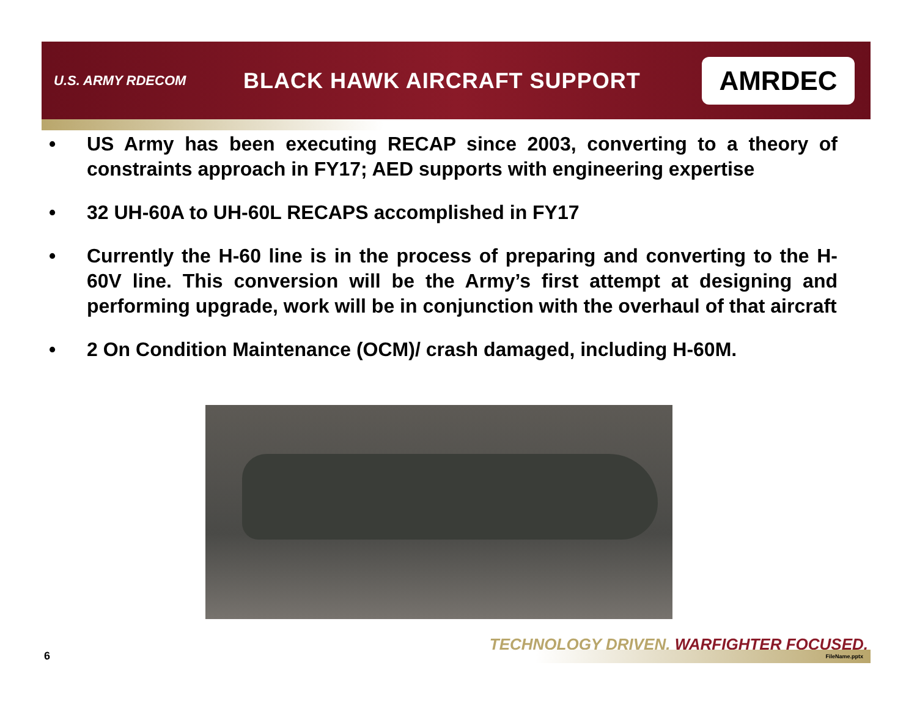U.S. ARMY RDECOM
BLACK HAWK AIRCRAFT SUPPORT
AMRDEC
• US Army has been executing RECAP since 2003, converting to a theory of constraints approach in FY17; AED supports with engineering expertise
• 32 UH-60A to UH-60L RECAPS accomplished in FY17
• Currently the H-60 line is in the process of preparing and converting to the H-60V line. This conversion will be the Army’s first attempt at designing and performing upgrade, work will be in conjunction with the overhaul of that aircraft
• 2 On Condition Maintenance (OCM)/ crash damaged, including H-60M.
TECHNOLOGY DRIVEN. WARFIGHTER FOCUSED.
FileName.pptx
6